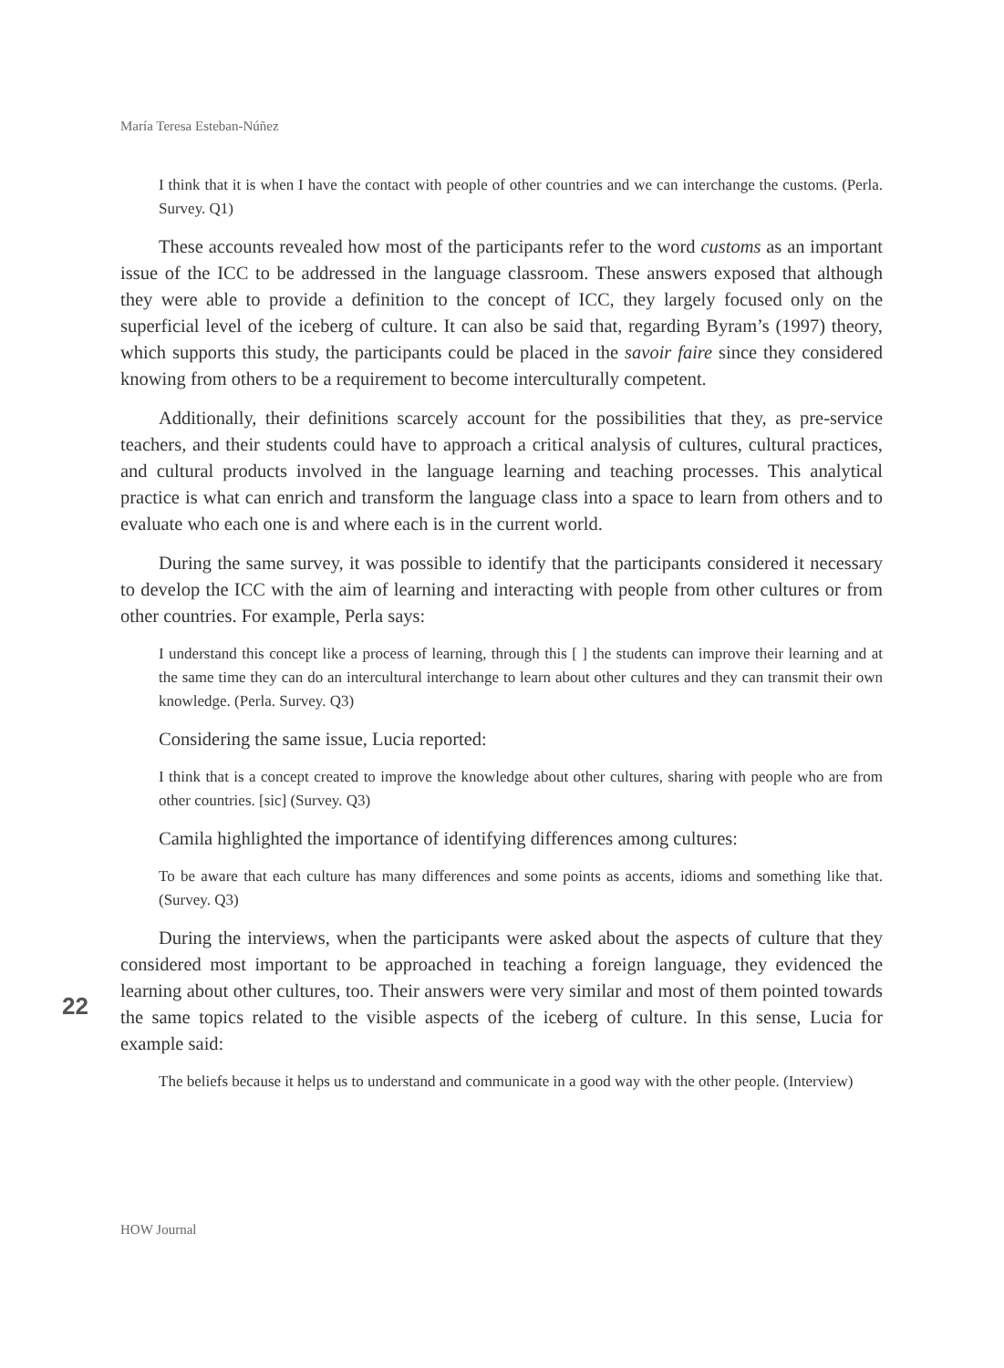María Teresa Esteban-Núñez
I think that it is when I have the contact with people of other countries and we can interchange the customs. (Perla. Survey. Q1)
These accounts revealed how most of the participants refer to the word customs as an important issue of the ICC to be addressed in the language classroom. These answers exposed that although they were able to provide a definition to the concept of ICC, they largely focused only on the superficial level of the iceberg of culture. It can also be said that, regarding Byram’s (1997) theory, which supports this study, the participants could be placed in the savoir faire since they considered knowing from others to be a requirement to become interculturally competent.
Additionally, their definitions scarcely account for the possibilities that they, as pre-service teachers, and their students could have to approach a critical analysis of cultures, cultural practices, and cultural products involved in the language learning and teaching processes. This analytical practice is what can enrich and transform the language class into a space to learn from others and to evaluate who each one is and where each is in the current world.
During the same survey, it was possible to identify that the participants considered it necessary to develop the ICC with the aim of learning and interacting with people from other cultures or from other countries. For example, Perla says:
I understand this concept like a process of learning, through this [ ] the students can improve their learning and at the same time they can do an intercultural interchange to learn about other cultures and they can transmit their own knowledge. (Perla. Survey. Q3)
Considering the same issue, Lucia reported:
I think that is a concept created to improve the knowledge about other cultures, sharing with people who are from other countries. [sic] (Survey. Q3)
Camila highlighted the importance of identifying differences among cultures:
To be aware that each culture has many differences and some points as accents, idioms and something like that. (Survey. Q3)
During the interviews, when the participants were asked about the aspects of culture that they considered most important to be approached in teaching a foreign language, they evidenced the learning about other cultures, too. Their answers were very similar and most of them pointed towards the same topics related to the visible aspects of the iceberg of culture. In this sense, Lucia for example said:
The beliefs because it helps us to understand and communicate in a good way with the other people. (Interview)
22
HOW Journal